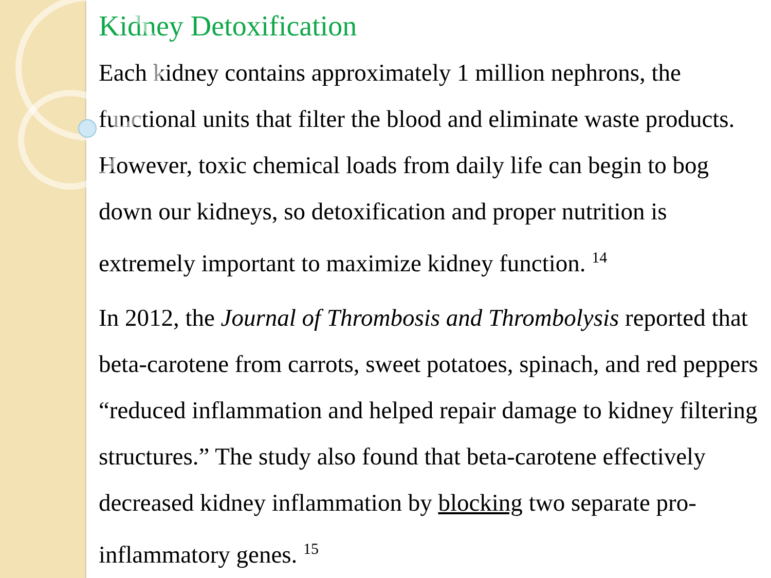Kidney Detoxification
Each kidney contains approximately 1 million nephrons, the functional units that filter the blood and eliminate waste products. However, toxic chemical loads from daily life can begin to bog down our kidneys, so detoxification and proper nutrition is extremely important to maximize kidney function. <sup>14</sup>
In 2012, the Journal of Thrombosis and Thrombolysis reported that beta-carotene from carrots, sweet potatoes, spinach, and red peppers “reduced inflammation and helped repair damage to kidney filtering structures.” The study also found that beta-carotene effectively decreased kidney inflammation by blocking two separate pro-inflammatory genes. <sup>15</sup>